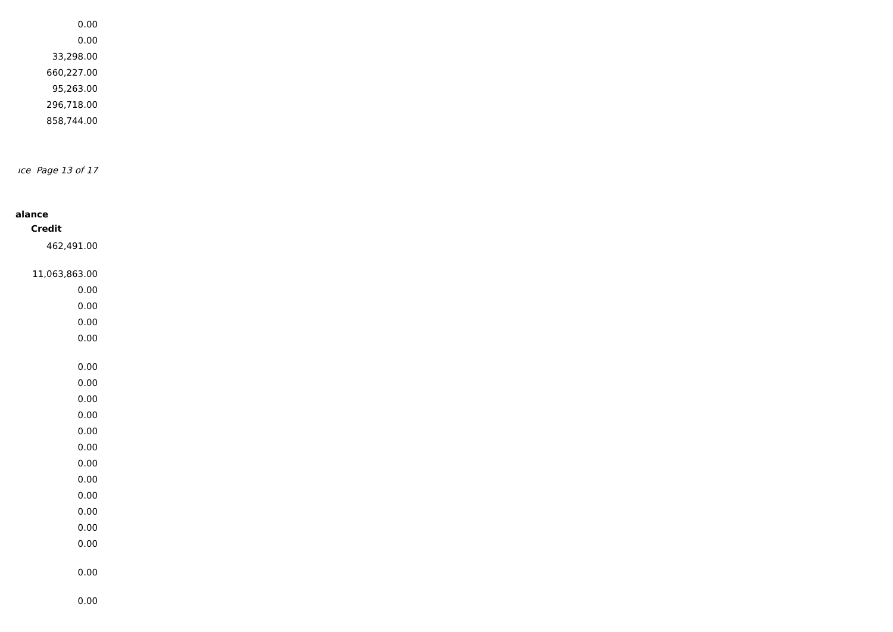0.00
0.00
33,298.00
660,227.00
95,263.00
296,718.00
858,744.00
ıce Page 13 of 17
alance
Credit
462,491.00
11,063,863.00
0.00
0.00
0.00
0.00
0.00
0.00
0.00
0.00
0.00
0.00
0.00
0.00
0.00
0.00
0.00
0.00
0.00
0.00